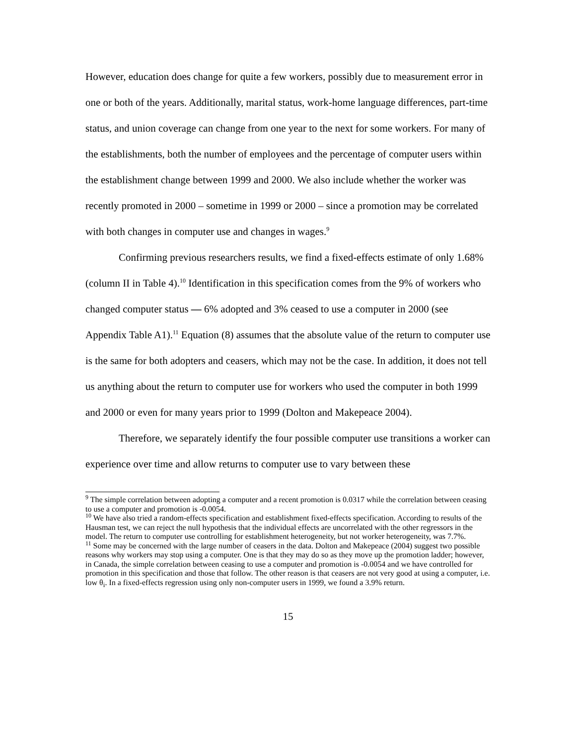However, education does change for quite a few workers, possibly due to measurement error in one or both of the years. Additionally, marital status, work-home language differences, part-time status, and union coverage can change from one year to the next for some workers. For many of the establishments, both the number of employees and the percentage of computer users within the establishment change between 1999 and 2000. We also include whether the worker was recently promoted in 2000 – sometime in 1999 or 2000 – since a promotion may be correlated with both changes in computer use and changes in wages.<sup>9</sup>
Confirming previous researchers results, we find a fixed-effects estimate of only 1.68% (column II in Table 4).<sup>10</sup> Identification in this specification comes from the 9% of workers who changed computer status — 6% adopted and 3% ceased to use a computer in 2000 (see Appendix Table A1).<sup>11</sup> Equation (8) assumes that the absolute value of the return to computer use is the same for both adopters and ceasers, which may not be the case. In addition, it does not tell us anything about the return to computer use for workers who used the computer in both 1999 and 2000 or even for many years prior to 1999 (Dolton and Makepeace 2004).
Therefore, we separately identify the four possible computer use transitions a worker can experience over time and allow returns to computer use to vary between these
<sup>9</sup> The simple correlation between adopting a computer and a recent promotion is 0.0317 while the correlation between ceasing to use a computer and promotion is -0.0054.
<sup>10</sup> We have also tried a random-effects specification and establishment fixed-effects specification. According to results of the Hausman test, we can reject the null hypothesis that the individual effects are uncorrelated with the other regressors in the model. The return to computer use controlling for establishment heterogeneity, but not worker heterogeneity, was 7.7%.
<sup>11</sup> Some may be concerned with the large number of ceasers in the data. Dolton and Makepeace (2004) suggest two possible reasons why workers may stop using a computer. One is that they may do so as they move up the promotion ladder; however, in Canada, the simple correlation between ceasing to use a computer and promotion is -0.0054 and we have controlled for promotion in this specification and those that follow. The other reason is that ceasers are not very good at using a computer, i.e. low θ<sub>i</sub>. In a fixed-effects regression using only non-computer users in 1999, we found a 3.9% return.
15